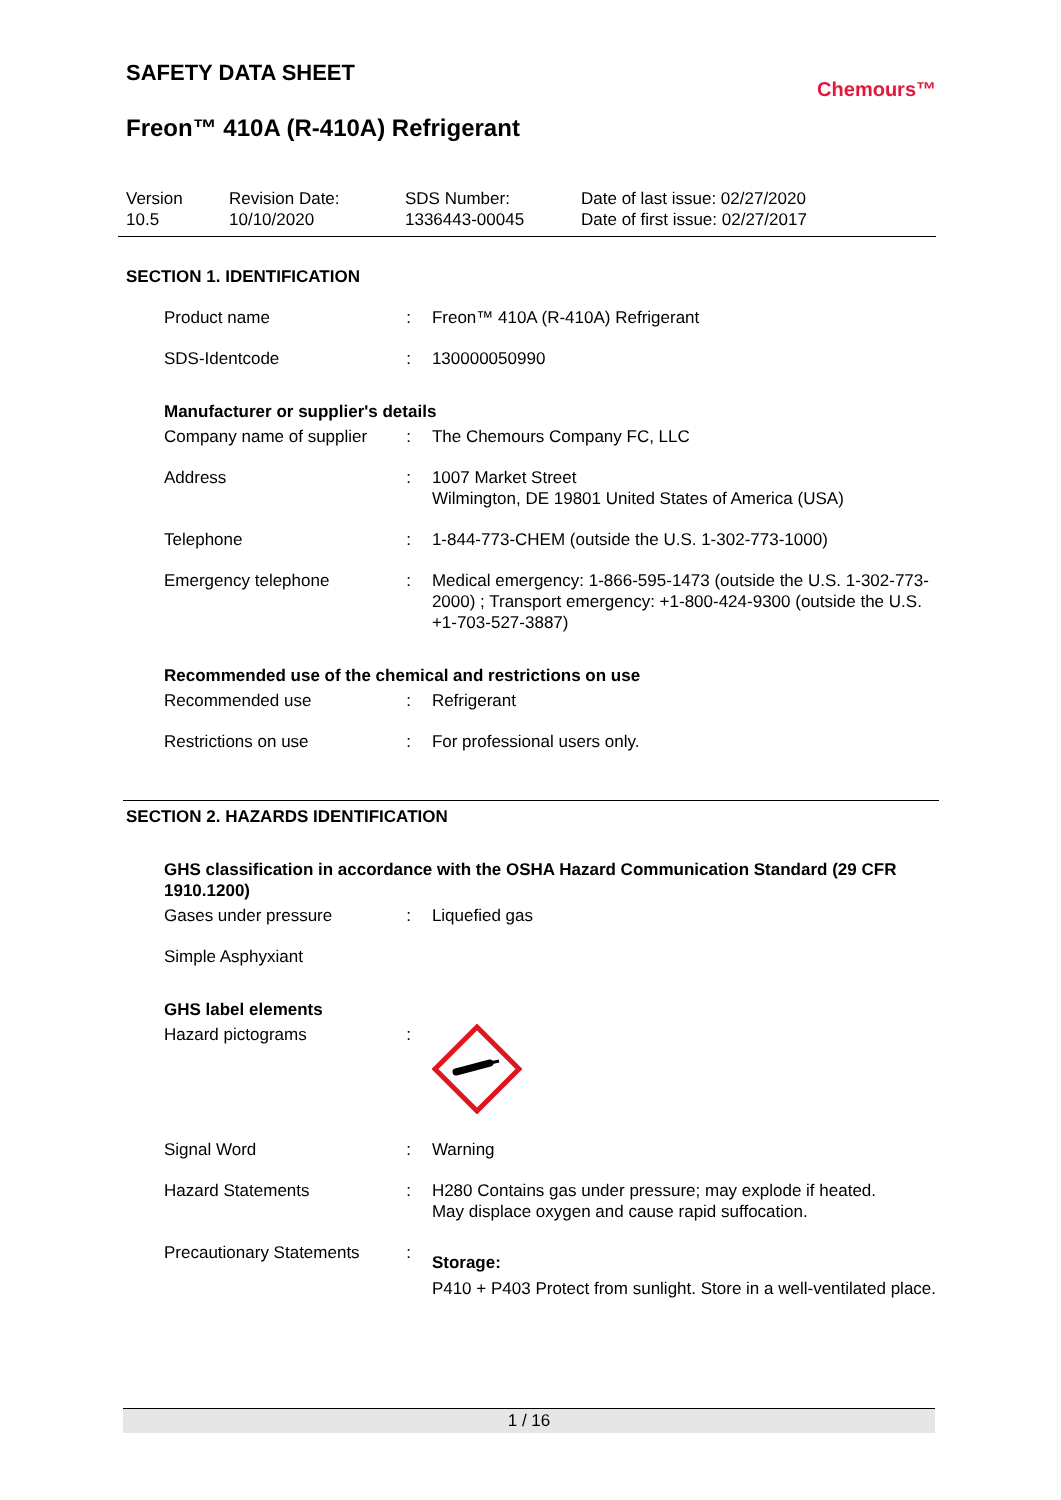Chemours™
SAFETY DATA SHEET
Freon™ 410A (R-410A) Refrigerant
Version
10.5
Revision Date:
10/10/2020
SDS Number:
1336443-00045
Date of last issue: 02/27/2020
Date of first issue: 02/27/2017
SECTION 1. IDENTIFICATION
Product name : Freon™ 410A (R-410A) Refrigerant
SDS-Identcode : 130000050990
Manufacturer or supplier's details
Company name of supplier : The Chemours Company FC, LLC
Address : 1007 Market Street
Wilmington, DE 19801 United States of America (USA)
Telephone : 1-844-773-CHEM (outside the U.S. 1-302-773-1000)
Emergency telephone : Medical emergency: 1-866-595-1473 (outside the U.S. 1-302-773-2000) ; Transport emergency: +1-800-424-9300 (outside the U.S. +1-703-527-3887)
Recommended use of the chemical and restrictions on use
Recommended use : Refrigerant
Restrictions on use : For professional users only.
SECTION 2. HAZARDS IDENTIFICATION
GHS classification in accordance with the OSHA Hazard Communication Standard (29 CFR 1910.1200)
Gases under pressure : Liquefied gas
Simple Asphyxiant
GHS label elements
Hazard pictograms :
Signal Word : Warning
Hazard Statements : H280 Contains gas under pressure; may explode if heated.
May displace oxygen and cause rapid suffocation.
Precautionary Statements :
Storage:
P410 + P403 Protect from sunlight. Store in a well-ventilated place.
1 / 16